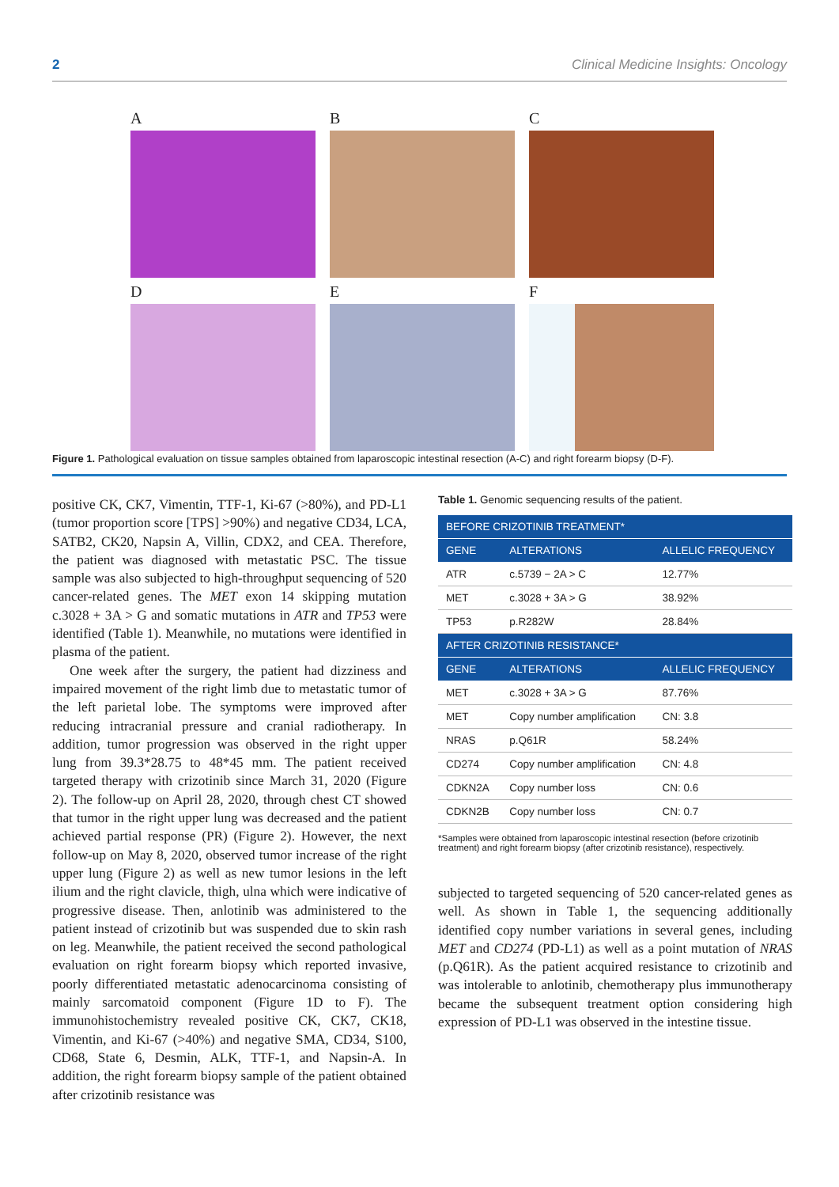2 Clinical Medicine Insights: Oncology
A
B
C
D
E
F
Figure 1. Pathological evaluation on tissue samples obtained from laparoscopic intestinal resection (A-C) and right forearm biopsy (D-F).
positive CK, CK7, Vimentin, TTF-1, Ki-67 (>80%), and PD-L1 (tumor proportion score [TPS] >90%) and negative CD34, LCA, SATB2, CK20, Napsin A, Villin, CDX2, and CEA. Therefore, the patient was diagnosed with metastatic PSC. The tissue sample was also subjected to high-throughput sequencing of 520 cancer-related genes. The MET exon 14 skipping mutation c.3028 + 3A > G and somatic mutations in ATR and TP53 were identified (Table 1). Meanwhile, no mutations were identified in plasma of the patient.
One week after the surgery, the patient had dizziness and impaired movement of the right limb due to metastatic tumor of the left parietal lobe. The symptoms were improved after reducing intracranial pressure and cranial radiotherapy. In addition, tumor progression was observed in the right upper lung from 39.3*28.75 to 48*45 mm. The patient received targeted therapy with crizotinib since March 31, 2020 (Figure 2). The follow-up on April 28, 2020, through chest CT showed that tumor in the right upper lung was decreased and the patient achieved partial response (PR) (Figure 2). However, the next follow-up on May 8, 2020, observed tumor increase of the right upper lung (Figure 2) as well as new tumor lesions in the left ilium and the right clavicle, thigh, ulna which were indicative of progressive disease. Then, anlotinib was administered to the patient instead of crizotinib but was suspended due to skin rash on leg. Meanwhile, the patient received the second pathological evaluation on right forearm biopsy which reported invasive, poorly differentiated metastatic adenocarcinoma consisting of mainly sarcomatoid component (Figure 1D to F). The immunohistochemistry revealed positive CK, CK7, CK18, Vimentin, and Ki-67 (>40%) and negative SMA, CD34, S100, CD68, State 6, Desmin, ALK, TTF-1, and Napsin-A. In addition, the right forearm biopsy sample of the patient obtained after crizotinib resistance was
Table 1. Genomic sequencing results of the patient.
| BEFORE CRIZOTINIB TREATMENT* | | |
| --- | --- | --- |
| GENE | ALTERATIONS | ALLELIC FREQUENCY |
| ATR | c.5739 − 2A > C | 12.77% |
| MET | c.3028 + 3A > G | 38.92% |
| TP53 | p.R282W | 28.84% |
| AFTER CRIZOTINIB RESISTANCE* | | |
| GENE | ALTERATIONS | ALLELIC FREQUENCY |
| MET | c.3028 + 3A > G | 87.76% |
| MET | Copy number amplification | CN: 3.8 |
| NRAS | p.Q61R | 58.24% |
| CD274 | Copy number amplification | CN: 4.8 |
| CDKN2A | Copy number loss | CN: 0.6 |
| CDKN2B | Copy number loss | CN: 0.7 |
*Samples were obtained from laparoscopic intestinal resection (before crizotinib treatment) and right forearm biopsy (after crizotinib resistance), respectively.
subjected to targeted sequencing of 520 cancer-related genes as well. As shown in Table 1, the sequencing additionally identified copy number variations in several genes, including MET and CD274 (PD-L1) as well as a point mutation of NRAS (p.Q61R). As the patient acquired resistance to crizotinib and was intolerable to anlotinib, chemotherapy plus immunotherapy became the subsequent treatment option considering high expression of PD-L1 was observed in the intestine tissue.